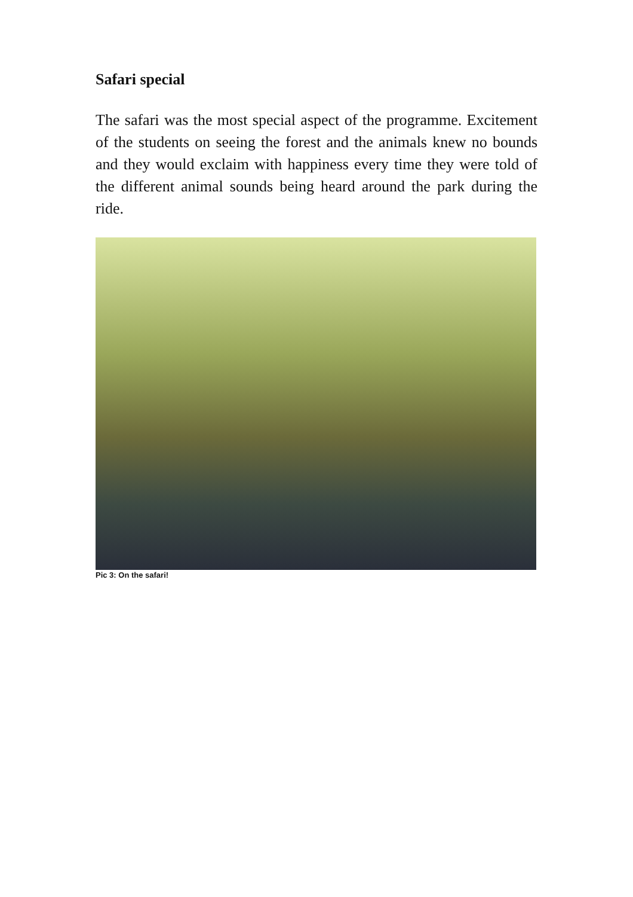Safari special
The safari was the most special aspect of the programme. Excitement of the students on seeing the forest and the animals knew no bounds and they would exclaim with happiness every time they were told of the different animal sounds being heard around the park during the ride.
Pic 3: On the safari!